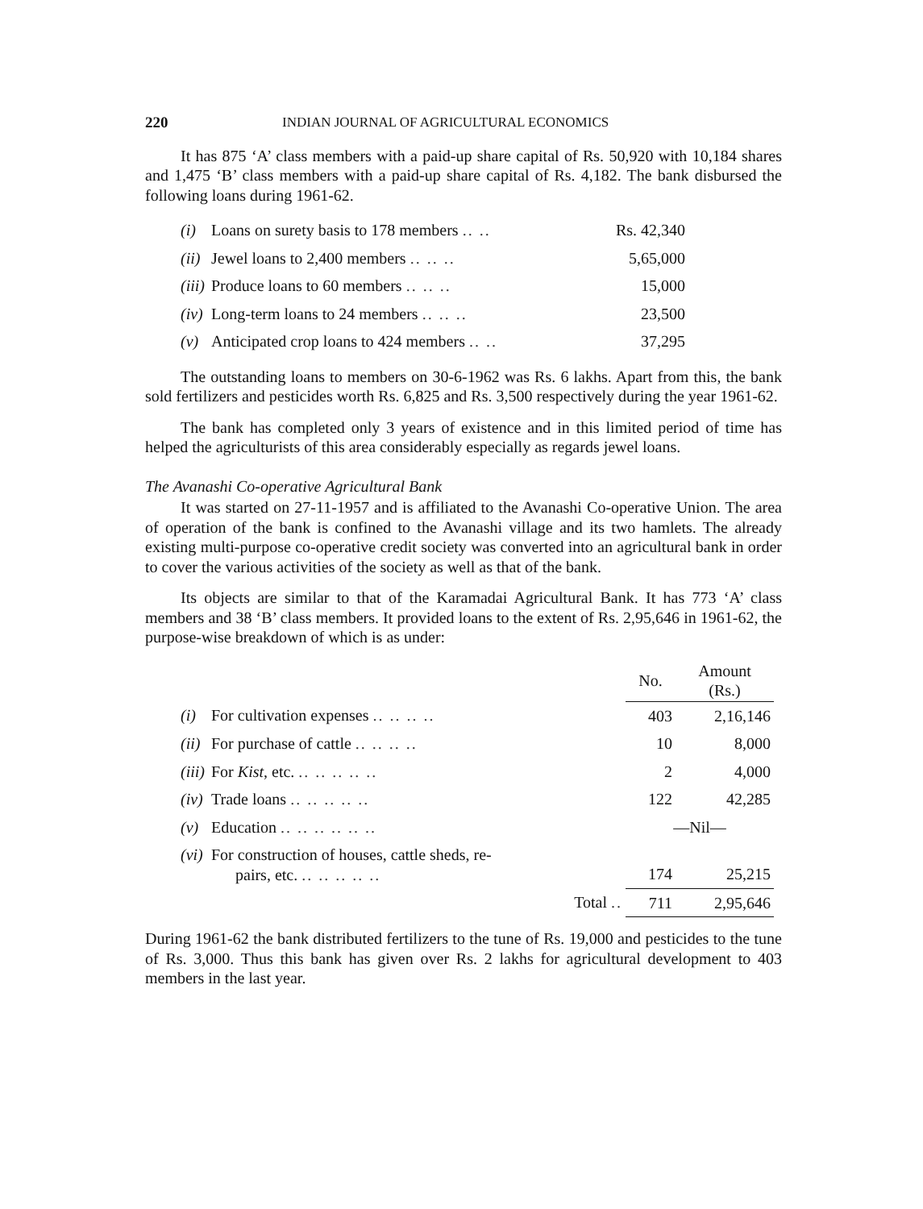220 INDIAN JOURNAL OF AGRICULTURAL ECONOMICS
It has 875 ‘A’ class members with a paid-up share capital of Rs. 50,920 with 10,184 shares and 1,475 ‘B’ class members with a paid-up share capital of Rs. 4,182. The bank disbursed the following loans during 1961-62.
| (i) | Loans on surety basis to 178 members .. .. | Rs. 42,340 |
| (ii) | Jewel loans to 2,400 members .. .. .. | 5,65,000 |
| (iii) | Produce loans to 60 members .. .. .. | 15,000 |
| (iv) | Long-term loans to 24 members .. .. .. | 23,500 |
| (v) | Anticipated crop loans to 424 members .. .. | 37,295 |
The outstanding loans to members on 30-6-1962 was Rs. 6 lakhs. Apart from this, the bank sold fertilizers and pesticides worth Rs. 6,825 and Rs. 3,500 respectively during the year 1961-62.
The bank has completed only 3 years of existence and in this limited period of time has helped the agriculturists of this area considerably especially as regards jewel loans.
The Avanashi Co-operative Agricultural Bank
It was started on 27-11-1957 and is affiliated to the Avanashi Co-operative Union. The area of operation of the bank is confined to the Avanashi village and its two hamlets. The already existing multi-purpose co-operative credit society was converted into an agricultural bank in order to cover the various activities of the society as well as that of the bank.
Its objects are similar to that of the Karamadai Agricultural Bank. It has 773 ‘A’ class members and 38 ‘B’ class members. It provided loans to the extent of Rs. 2,95,646 in 1961-62, the purpose-wise breakdown of which is as under:
| | | No. | Amount (Rs.) |
| (i) | For cultivation expenses .. .. .. .. | 403 | 2,16,146 |
| (ii) | For purchase of cattle .. .. .. .. | 10 | 8,000 |
| (iii) | For Kist , etc. .. .. .. .. .. | 2 | 4,000 |
| (iv) | Trade loans .. .. .. .. .. | 122 | 42,285 |
| (v) | Education .. .. .. .. .. .. | —Nil— | |
| (vi) | For construction of houses, cattle sheds, re- pairs, etc. .. .. .. .. .. | 174 | 25,215 |
| | Total .. | 711 | 2,95,646 |
During 1961-62 the bank distributed fertilizers to the tune of Rs. 19,000 and pesticides to the tune of Rs. 3,000. Thus this bank has given over Rs. 2 lakhs for agricultural development to 403 members in the last year.